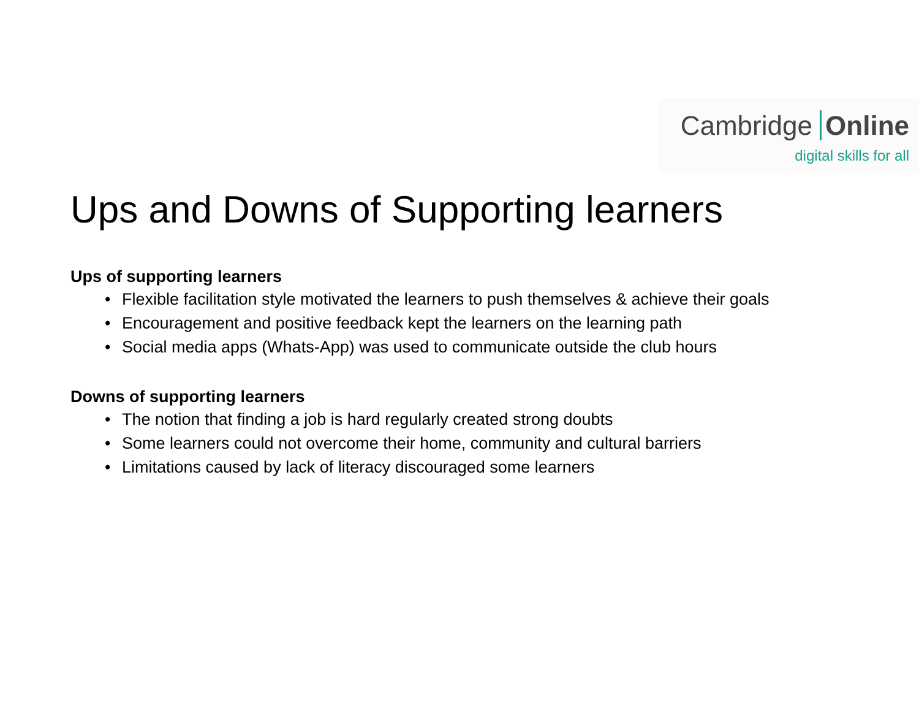Cambridge Online
digital skills for all
Ups and Downs of Supporting learners
Ups of supporting learners
• Flexible facilitation style motivated the learners to push themselves & achieve their goals
• Encouragement and positive feedback kept the learners on the learning path
• Social media apps (Whats-App) was used to communicate outside the club hours
Downs of supporting learners
• The notion that finding a job is hard regularly created strong doubts
• Some learners could not overcome their home, community and cultural barriers
• Limitations caused by lack of literacy discouraged some learners